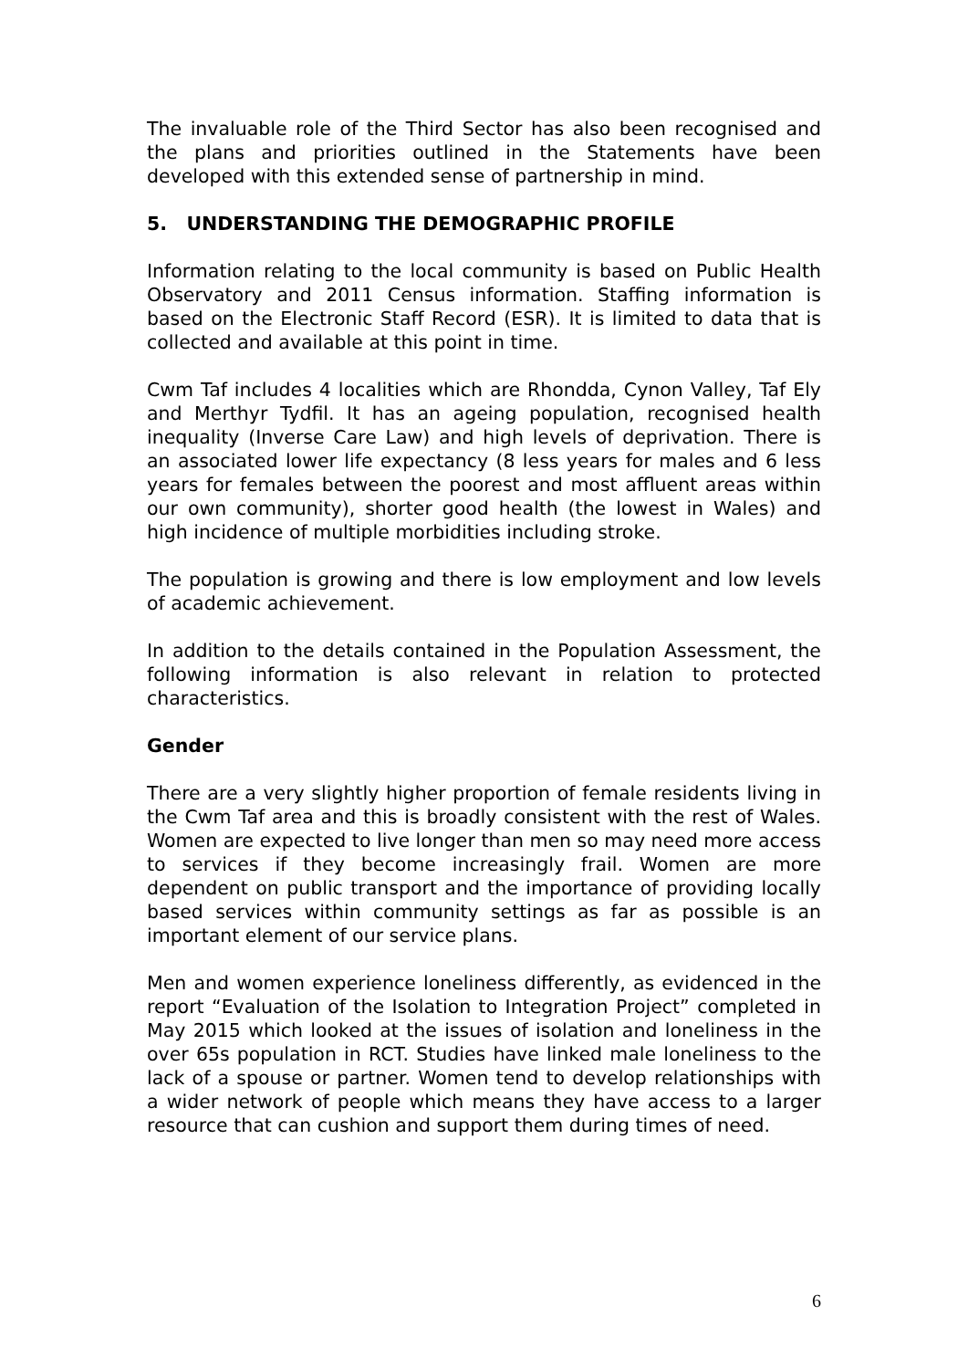The invaluable role of the Third Sector has also been recognised and the plans and priorities outlined in the Statements have been developed with this extended sense of partnership in mind.
5. UNDERSTANDING THE DEMOGRAPHIC PROFILE
Information relating to the local community is based on Public Health Observatory and 2011 Census information. Staffing information is based on the Electronic Staff Record (ESR). It is limited to data that is collected and available at this point in time.
Cwm Taf includes 4 localities which are Rhondda, Cynon Valley, Taf Ely and Merthyr Tydfil. It has an ageing population, recognised health inequality (Inverse Care Law) and high levels of deprivation. There is an associated lower life expectancy (8 less years for males and 6 less years for females between the poorest and most affluent areas within our own community), shorter good health (the lowest in Wales) and high incidence of multiple morbidities including stroke.
The population is growing and there is low employment and low levels of academic achievement.
In addition to the details contained in the Population Assessment, the following information is also relevant in relation to protected characteristics.
Gender
There are a very slightly higher proportion of female residents living in the Cwm Taf area and this is broadly consistent with the rest of Wales. Women are expected to live longer than men so may need more access to services if they become increasingly frail. Women are more dependent on public transport and the importance of providing locally based services within community settings as far as possible is an important element of our service plans.
Men and women experience loneliness differently, as evidenced in the report “Evaluation of the Isolation to Integration Project” completed in May 2015 which looked at the issues of isolation and loneliness in the over 65s population in RCT. Studies have linked male loneliness to the lack of a spouse or partner. Women tend to develop relationships with a wider network of people which means they have access to a larger resource that can cushion and support them during times of need.
6